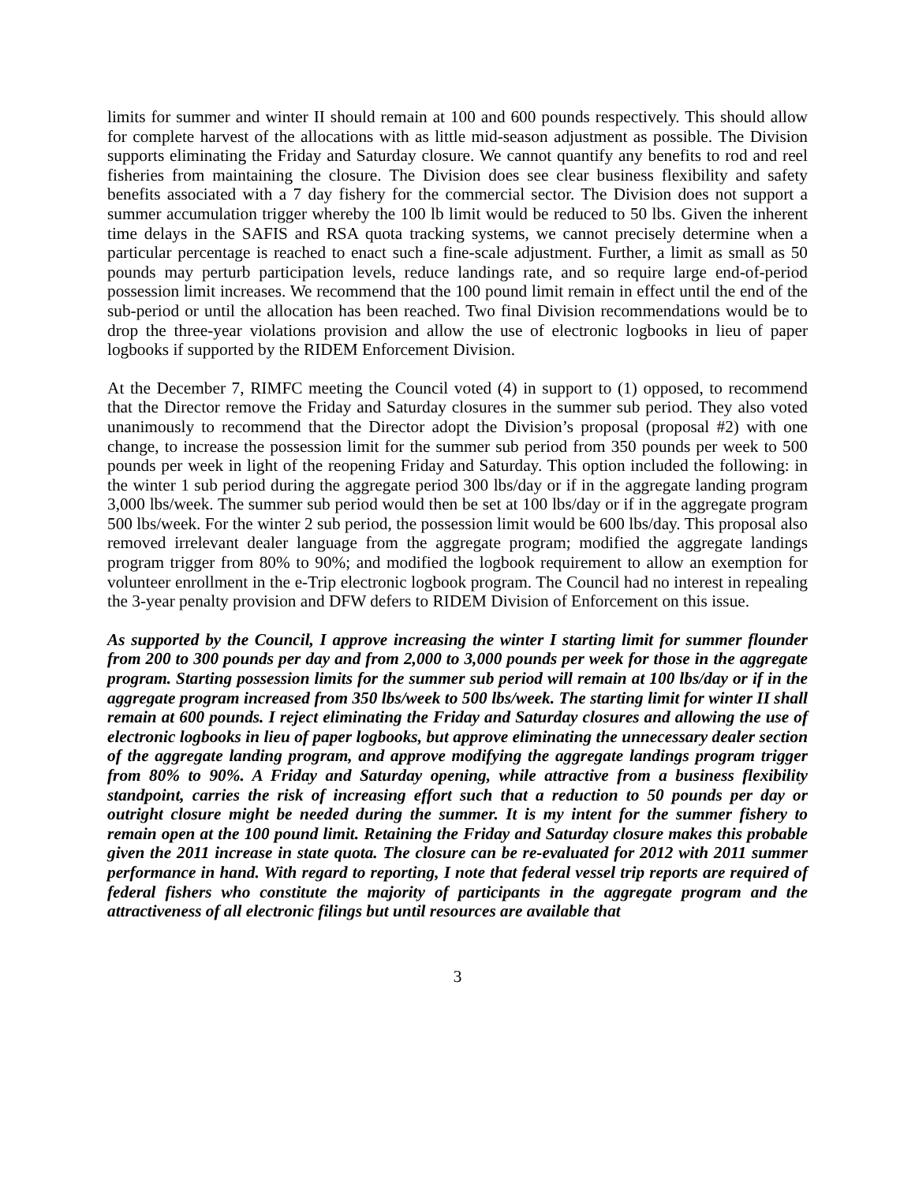limits for summer and winter II should remain at 100 and 600 pounds respectively. This should allow for complete harvest of the allocations with as little mid-season adjustment as possible. The Division supports eliminating the Friday and Saturday closure. We cannot quantify any benefits to rod and reel fisheries from maintaining the closure. The Division does see clear business flexibility and safety benefits associated with a 7 day fishery for the commercial sector. The Division does not support a summer accumulation trigger whereby the 100 lb limit would be reduced to 50 lbs. Given the inherent time delays in the SAFIS and RSA quota tracking systems, we cannot precisely determine when a particular percentage is reached to enact such a fine-scale adjustment. Further, a limit as small as 50 pounds may perturb participation levels, reduce landings rate, and so require large end-of-period possession limit increases. We recommend that the 100 pound limit remain in effect until the end of the sub-period or until the allocation has been reached. Two final Division recommendations would be to drop the three-year violations provision and allow the use of electronic logbooks in lieu of paper logbooks if supported by the RIDEM Enforcement Division.
At the December 7, RIMFC meeting the Council voted (4) in support to (1) opposed, to recommend that the Director remove the Friday and Saturday closures in the summer sub period. They also voted unanimously to recommend that the Director adopt the Division’s proposal (proposal #2) with one change, to increase the possession limit for the summer sub period from 350 pounds per week to 500 pounds per week in light of the reopening Friday and Saturday. This option included the following: in the winter 1 sub period during the aggregate period 300 lbs/day or if in the aggregate landing program 3,000 lbs/week. The summer sub period would then be set at 100 lbs/day or if in the aggregate program 500 lbs/week. For the winter 2 sub period, the possession limit would be 600 lbs/day. This proposal also removed irrelevant dealer language from the aggregate program; modified the aggregate landings program trigger from 80% to 90%; and modified the logbook requirement to allow an exemption for volunteer enrollment in the e-Trip electronic logbook program. The Council had no interest in repealing the 3-year penalty provision and DFW defers to RIDEM Division of Enforcement on this issue.
As supported by the Council, I approve increasing the winter I starting limit for summer flounder from 200 to 300 pounds per day and from 2,000 to 3,000 pounds per week for those in the aggregate program. Starting possession limits for the summer sub period will remain at 100 lbs/day or if in the aggregate program increased from 350 lbs/week to 500 lbs/week. The starting limit for winter II shall remain at 600 pounds. I reject eliminating the Friday and Saturday closures and allowing the use of electronic logbooks in lieu of paper logbooks, but approve eliminating the unnecessary dealer section of the aggregate landing program, and approve modifying the aggregate landings program trigger from 80% to 90%. A Friday and Saturday opening, while attractive from a business flexibility standpoint, carries the risk of increasing effort such that a reduction to 50 pounds per day or outright closure might be needed during the summer. It is my intent for the summer fishery to remain open at the 100 pound limit. Retaining the Friday and Saturday closure makes this probable given the 2011 increase in state quota. The closure can be re-evaluated for 2012 with 2011 summer performance in hand. With regard to reporting, I note that federal vessel trip reports are required of federal fishers who constitute the majority of participants in the aggregate program and the attractiveness of all electronic filings but until resources are available that
3